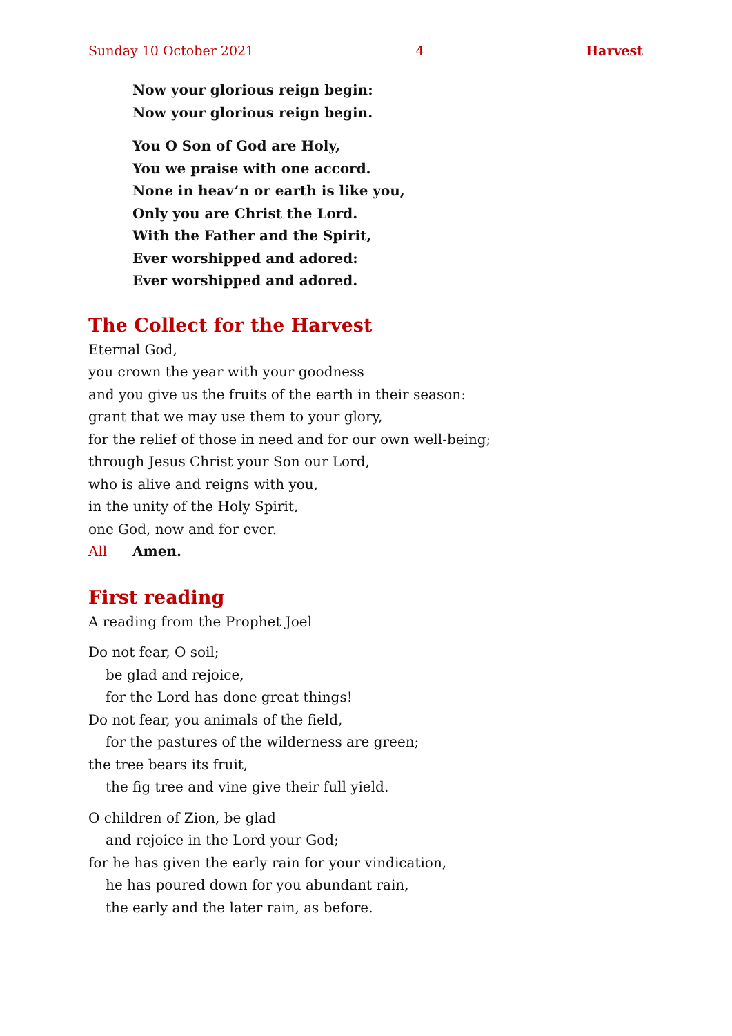Sunday 10 October 2021 4 Harvest
Now your glorious reign begin:
Now your glorious reign begin.
You O Son of God are Holy,
You we praise with one accord.
None in heav’n or earth is like you,
Only you are Christ the Lord.
With the Father and the Spirit,
Ever worshipped and adored:
Ever worshipped and adored.
The Collect for the Harvest
Eternal God,
you crown the year with your goodness
and you give us the fruits of the earth in their season:
grant that we may use them to your glory,
for the relief of those in need and for our own well-being;
through Jesus Christ your Son our Lord,
who is alive and reigns with you,
in the unity of the Holy Spirit,
one God, now and for ever.
All Amen.
First reading
A reading from the Prophet Joel
Do not fear, O soil;
be glad and rejoice,
for the Lord has done great things!
Do not fear, you animals of the field,
for the pastures of the wilderness are green;
the tree bears its fruit,
the fig tree and vine give their full yield.
O children of Zion, be glad
and rejoice in the Lord your God;
for he has given the early rain for your vindication,
he has poured down for you abundant rain,
the early and the later rain, as before.